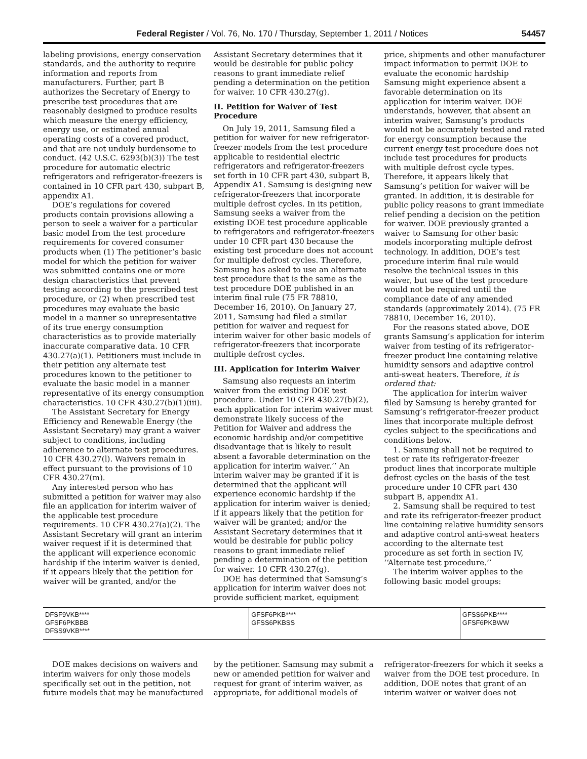Federal Register / Vol. 76, No. 170 / Thursday, September 1, 2011 / Notices 54457
labeling provisions, energy conservation standards, and the authority to require information and reports from manufacturers. Further, part B authorizes the Secretary of Energy to prescribe test procedures that are reasonably designed to produce results which measure the energy efficiency, energy use, or estimated annual operating costs of a covered product, and that are not unduly burdensome to conduct. (42 U.S.C. 6293(b)(3)) The test procedure for automatic electric refrigerators and refrigerator-freezers is contained in 10 CFR part 430, subpart B, appendix A1.
DOE’s regulations for covered products contain provisions allowing a person to seek a waiver for a particular basic model from the test procedure requirements for covered consumer products when (1) The petitioner’s basic model for which the petition for waiver was submitted contains one or more design characteristics that prevent testing according to the prescribed test procedure, or (2) when prescribed test procedures may evaluate the basic model in a manner so unrepresentative of its true energy consumption characteristics as to provide materially inaccurate comparative data. 10 CFR 430.27(a)(1). Petitioners must include in their petition any alternate test procedures known to the petitioner to evaluate the basic model in a manner representative of its energy consumption characteristics. 10 CFR 430.27(b)(1)(iii).
The Assistant Secretary for Energy Efficiency and Renewable Energy (the Assistant Secretary) may grant a waiver subject to conditions, including adherence to alternate test procedures. 10 CFR 430.27(l). Waivers remain in effect pursuant to the provisions of 10 CFR 430.27(m).
Any interested person who has submitted a petition for waiver may also file an application for interim waiver of the applicable test procedure requirements. 10 CFR 430.27(a)(2). The Assistant Secretary will grant an interim waiver request if it is determined that the applicant will experience economic hardship if the interim waiver is denied, if it appears likely that the petition for waiver will be granted, and/or the
Assistant Secretary determines that it would be desirable for public policy reasons to grant immediate relief pending a determination on the petition for waiver. 10 CFR 430.27(g).
II. Petition for Waiver of Test Procedure
On July 19, 2011, Samsung filed a petition for waiver for new refrigerator-freezer models from the test procedure applicable to residential electric refrigerators and refrigerator-freezers set forth in 10 CFR part 430, subpart B, Appendix A1. Samsung is designing new refrigerator-freezers that incorporate multiple defrost cycles. In its petition, Samsung seeks a waiver from the existing DOE test procedure applicable to refrigerators and refrigerator-freezers under 10 CFR part 430 because the existing test procedure does not account for multiple defrost cycles. Therefore, Samsung has asked to use an alternate test procedure that is the same as the test procedure DOE published in an interim final rule (75 FR 78810, December 16, 2010). On January 27, 2011, Samsung had filed a similar petition for waiver and request for interim waiver for other basic models of refrigerator-freezers that incorporate multiple defrost cycles.
III. Application for Interim Waiver
Samsung also requests an interim waiver from the existing DOE test procedure. Under 10 CFR 430.27(b)(2), each application for interim waiver must demonstrate likely success of the Petition for Waiver and address the economic hardship and/or competitive disadvantage that is likely to result absent a favorable determination on the application for interim waiver.’’ An interim waiver may be granted if it is determined that the applicant will experience economic hardship if the application for interim waiver is denied; if it appears likely that the petition for waiver will be granted; and/or the Assistant Secretary determines that it would be desirable for public policy reasons to grant immediate relief pending a determination of the petition for waiver. 10 CFR 430.27(g).
DOE has determined that Samsung’s application for interim waiver does not provide sufficient market, equipment
price, shipments and other manufacturer impact information to permit DOE to evaluate the economic hardship Samsung might experience absent a favorable determination on its application for interim waiver. DOE understands, however, that absent an interim waiver, Samsung’s products would not be accurately tested and rated for energy consumption because the current energy test procedure does not include test procedures for products with multiple defrost cycle types. Therefore, it appears likely that Samsung’s petition for waiver will be granted. In addition, it is desirable for public policy reasons to grant immediate relief pending a decision on the petition for waiver. DOE previously granted a waiver to Samsung for other basic models incorporating multiple defrost technology. In addition, DOE’s test procedure interim final rule would resolve the technical issues in this waiver, but use of the test procedure would not be required until the compliance date of any amended standards (approximately 2014). (75 FR 78810, December 16, 2010).
For the reasons stated above, DOE grants Samsung’s application for interim waiver from testing of its refrigerator-freezer product line containing relative humidity sensors and adaptive control anti-sweat heaters. Therefore, it is ordered that:
The application for interim waiver filed by Samsung is hereby granted for Samsung’s refrigerator-freezer product lines that incorporate multiple defrost cycles subject to the specifications and conditions below.
1. Samsung shall not be required to test or rate its refrigerator-freezer product lines that incorporate multiple defrost cycles on the basis of the test procedure under 10 CFR part 430 subpart B, appendix A1.
2. Samsung shall be required to test and rate its refrigerator-freezer product line containing relative humidity sensors and adaptive control anti-sweat heaters according to the alternate test procedure as set forth in section IV, ‘‘Alternate test procedure.’’
The interim waiver applies to the following basic model groups:
| DFSF9VKB**** GFSF6PKBBB DFSS9VKB**** | GFSF6PKB**** GFSS6PKBSS | GFSS6PKB**** GFSF6PKBWW |
DOE makes decisions on waivers and interim waivers for only those models specifically set out in the petition, not future models that may be manufactured
by the petitioner. Samsung may submit a new or amended petition for waiver and request for grant of interim waiver, as appropriate, for additional models of
refrigerator-freezers for which it seeks a waiver from the DOE test procedure. In addition, DOE notes that grant of an interim waiver or waiver does not